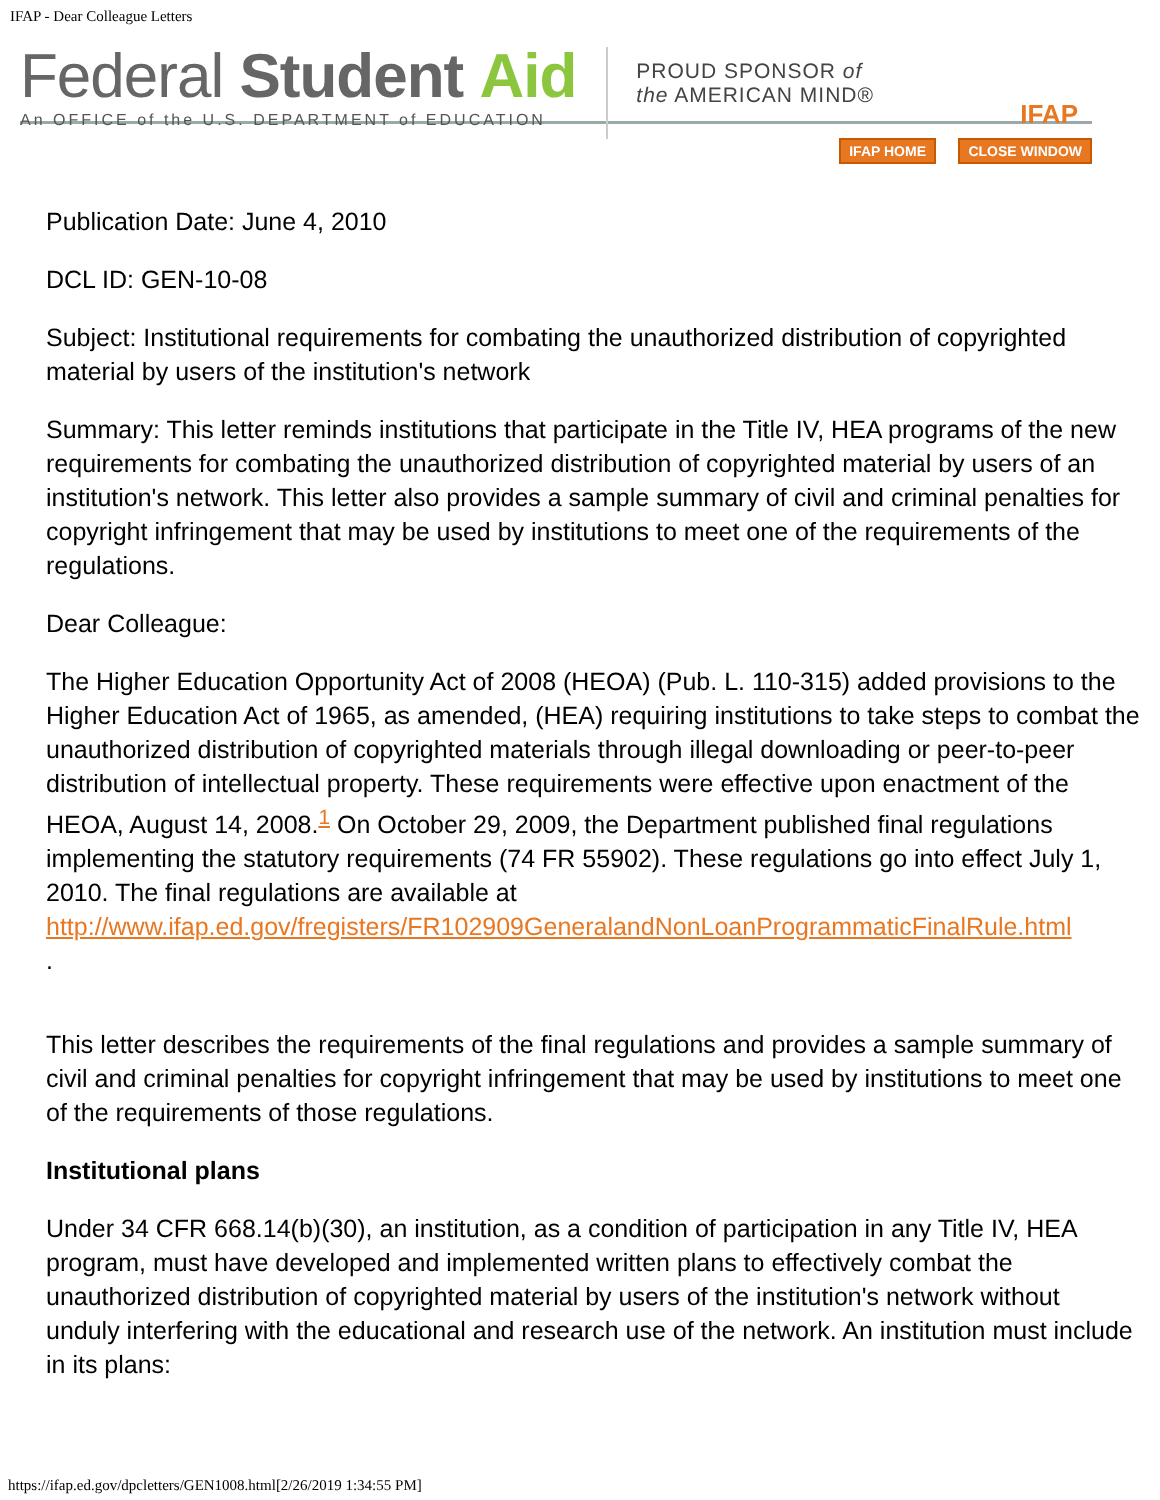IFAP - Dear Colleague Letters
Federal Student Aid
An OFFICE of the U.S. DEPARTMENT of EDUCATION
PROUD SPONSOR of
the AMERICAN MIND®
IFAP
IFAP HOME CLOSE WINDOW
Publication Date: June 4, 2010
DCL ID: GEN-10-08
Subject: Institutional requirements for combating the unauthorized distribution of copyrighted material by users of the institution's network
Summary: This letter reminds institutions that participate in the Title IV, HEA programs of the new requirements for combating the unauthorized distribution of copyrighted material by users of an institution's network. This letter also provides a sample summary of civil and criminal penalties for copyright infringement that may be used by institutions to meet one of the requirements of the regulations.
Dear Colleague:
The Higher Education Opportunity Act of 2008 (HEOA) (Pub. L. 110-315) added provisions to the Higher Education Act of 1965, as amended, (HEA) requiring institutions to take steps to combat the unauthorized distribution of copyrighted materials through illegal downloading or peer-to-peer distribution of intellectual property. These requirements were effective upon enactment of the HEOA, August 14, 2008.<sup>1</sup> On October 29, 2009, the Department published final regulations implementing the statutory requirements (74 FR 55902). These regulations go into effect July 1, 2010. The final regulations are available at http://www.ifap.ed.gov/fregisters/FR102909GeneralandNonLoanProgrammaticFinalRule.html
.
This letter describes the requirements of the final regulations and provides a sample summary of civil and criminal penalties for copyright infringement that may be used by institutions to meet one of the requirements of those regulations.
Institutional plans
Under 34 CFR 668.14(b)(30), an institution, as a condition of participation in any Title IV, HEA program, must have developed and implemented written plans to effectively combat the unauthorized distribution of copyrighted material by users of the institution's network without unduly interfering with the educational and research use of the network. An institution must include in its plans:
https://ifap.ed.gov/dpcletters/GEN1008.html[2/26/2019 1:34:55 PM]